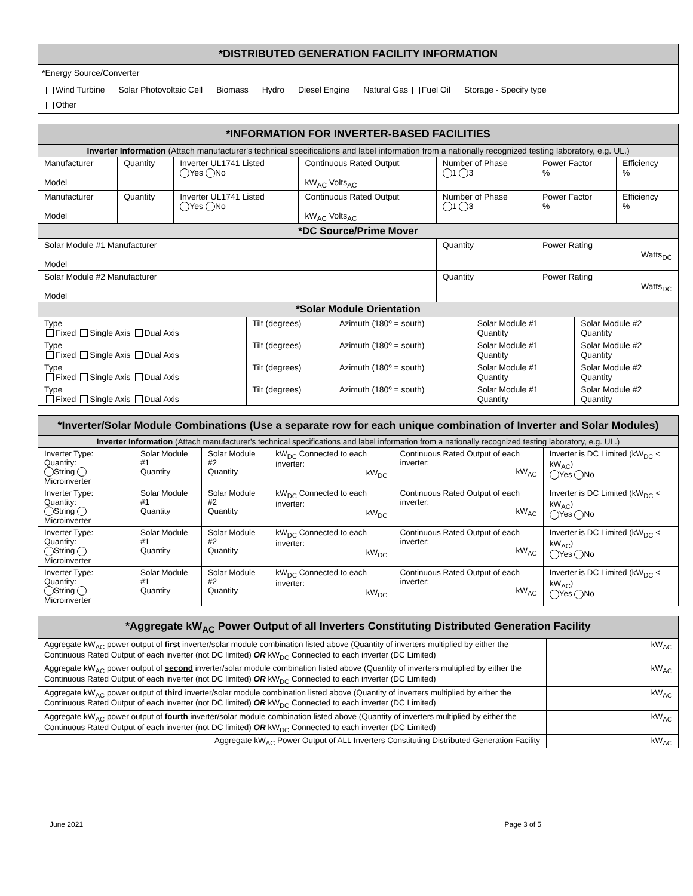| *DISTRIBUTED GENERATION FACILITY INFORMATION |
| --- |
| *Energy Source/Converter |
| Wind Turbine Solar Photovoltaic Cell Biomass Hydro Diesel Engine Natural Gas Fuel Oil Storage - Specify type Other |
| *INFORMATION FOR INVERTER-BASED FACILITIES | | | | | | |
| --- | --- | --- | --- | --- | --- | --- |
| Inverter Information (Attach manufacturer's technical specifications and label information from a nationally recognized testing laboratory, e.g. UL.) | | | | | | |
| Manufacturer Model | Quantity | Inverter UL1741 Listed Yes No | Continuous Rated Output kW<sub>AC</sub> Volts<sub>AC</sub> | Number of Phase 1 3 | Power Factor % | Efficiency % |
| Manufacturer Model | Quantity | Inverter UL1741 Listed Yes No | Continuous Rated Output kW<sub>AC</sub> Volts<sub>AC</sub> | Number of Phase 1 3 | Power Factor % | Efficiency % |
| *DC Source/Prime Mover | | | | | | |
| Solar Module #1 Manufacturer Model | | | | Quantity | Power Rating Watts<sub>DC</sub> | |
| Solar Module #2 Manufacturer Model | | | | Quantity | Power Rating Watts<sub>DC</sub> | |
| *Solar Module Orientation | | | | | | |
| Type Fixed Single Axis Dual Axis | Tilt (degrees) | Azimuth (180º = south) | Solar Module #1 Quantity | Solar Module #2 Quantity |
| Type Fixed Single Axis Dual Axis | Tilt (degrees) | Azimuth (180º = south) | Solar Module #1 Quantity | Solar Module #2 Quantity |
| Type Fixed Single Axis Dual Axis | Tilt (degrees) | Azimuth (180º = south) | Solar Module #1 Quantity | Solar Module #2 Quantity |
| Type Fixed Single Axis Dual Axis | Tilt (degrees) | Azimuth (180º = south) | Solar Module #1 Quantity | Solar Module #2 Quantity |
| *Inverter/Solar Module Combinations (Use a separate row for each unique combination of Inverter and Solar Modules) | | | | | |
| --- | --- | --- | --- | --- | --- |
| Inverter Information (Attach manufacturer's technical specifications and label information from a nationally recognized testing laboratory, e.g. UL.) | | | | | |
| Inverter Type: Quantity: String Microinverter | Solar Module #1 Quantity | Solar Module #2 Quantity | kW<sub>DC</sub> Connected to each inverter: kW<sub>DC</sub> | Continuous Rated Output of each inverter: kW<sub>AC</sub> | Inverter is DC Limited (kW<sub>DC</sub> < kW<sub>AC</sub>) Yes No |
| Inverter Type: Quantity: String Microinverter | Solar Module #1 Quantity | Solar Module #2 Quantity | kW<sub>DC</sub> Connected to each inverter: kW<sub>DC</sub> | Continuous Rated Output of each inverter: kW<sub>AC</sub> | Inverter is DC Limited (kW<sub>DC</sub> < kW<sub>AC</sub>) Yes No |
| Inverter Type: Quantity: String Microinverter | Solar Module #1 Quantity | Solar Module #2 Quantity | kW<sub>DC</sub> Connected to each inverter: kW<sub>DC</sub> | Continuous Rated Output of each inverter: kW<sub>AC</sub> | Inverter is DC Limited (kW<sub>DC</sub> < kW<sub>AC</sub>) Yes No |
| Inverter Type: Quantity: String Microinverter | Solar Module #1 Quantity | Solar Module #2 Quantity | kW<sub>DC</sub> Connected to each inverter: kW<sub>DC</sub> | Continuous Rated Output of each inverter: kW<sub>AC</sub> | Inverter is DC Limited (kW<sub>DC</sub> < kW<sub>AC</sub>) Yes No |
| *Aggregate kW<sub>AC</sub> Power Output of all Inverters Constituting Distributed Generation Facility | |
| --- | --- |
| Aggregate kW<sub>AC</sub> power output of first inverter/solar module combination listed above (Quantity of inverters multiplied by either the Continuous Rated Output of each inverter (not DC limited) OR kW<sub>DC</sub> Connected to each inverter (DC Limited) | kW<sub>AC</sub> |
| Aggregate kW<sub>AC</sub> power output of second inverter/solar module combination listed above (Quantity of inverters multiplied by either the Continuous Rated Output of each inverter (not DC limited) OR kW<sub>DC</sub> Connected to each inverter (DC Limited) | kW<sub>AC</sub> |
| Aggregate kW<sub>AC</sub> power output of third inverter/solar module combination listed above (Quantity of inverters multiplied by either the Continuous Rated Output of each inverter (not DC limited) OR kW<sub>DC</sub> Connected to each inverter (DC Limited) | kW<sub>AC</sub> |
| Aggregate kW<sub>AC</sub> power output of fourth inverter/solar module combination listed above (Quantity of inverters multiplied by either the Continuous Rated Output of each inverter (not DC limited) OR kW<sub>DC</sub> Connected to each inverter (DC Limited) | kW<sub>AC</sub> |
| Aggregate kW<sub>AC</sub> Power Output of ALL Inverters Constituting Distributed Generation Facility | kW<sub>AC</sub> |
June 2021 Page 3 of 5